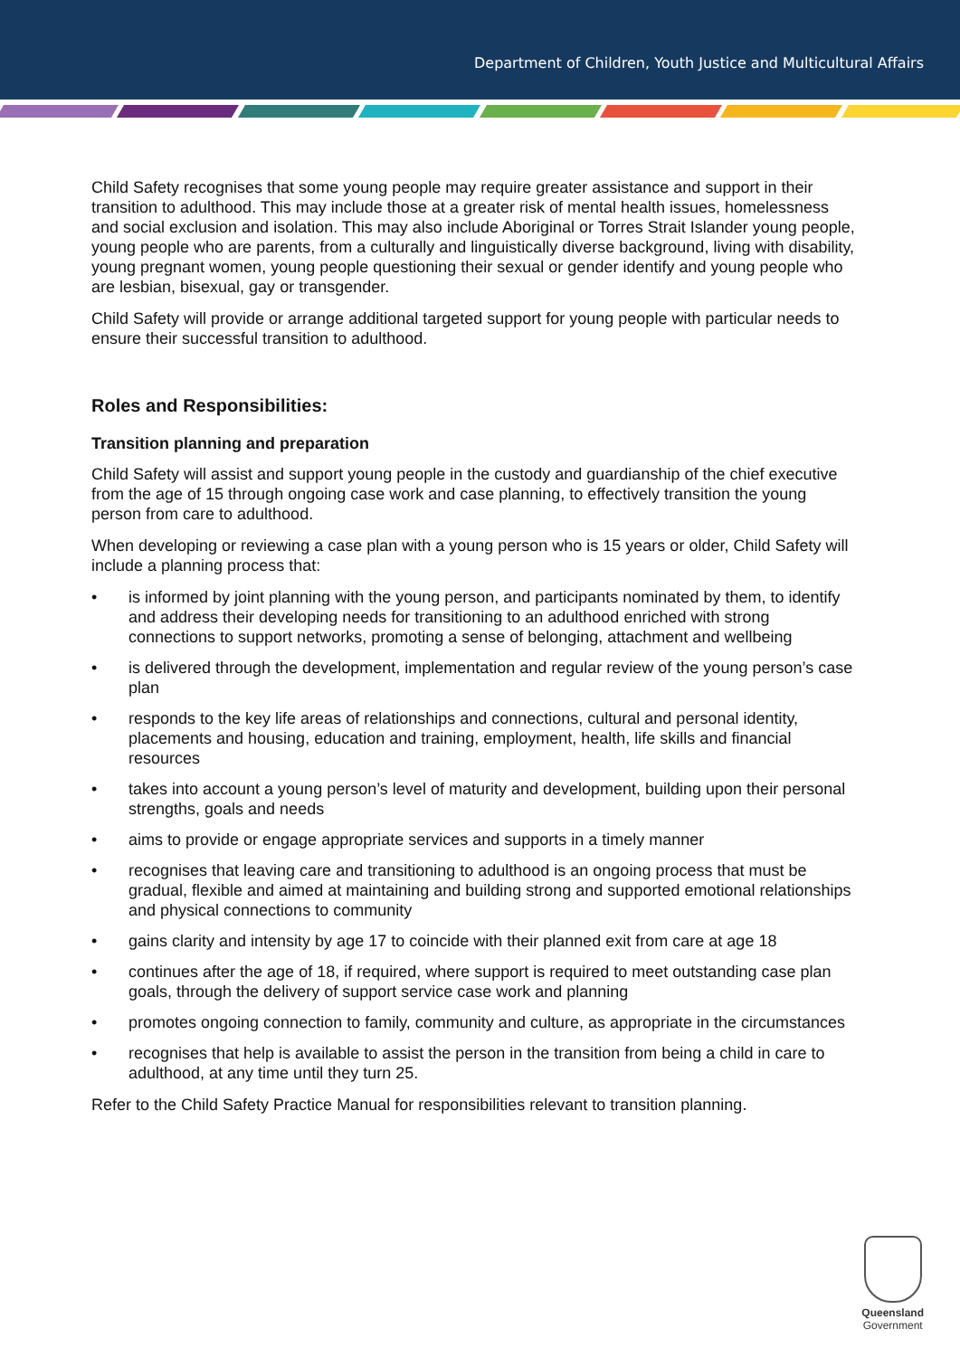Department of Children, Youth Justice and Multicultural Affairs
Child Safety recognises that some young people may require greater assistance and support in their transition to adulthood. This may include those at a greater risk of mental health issues, homelessness and social exclusion and isolation. This may also include Aboriginal or Torres Strait Islander young people, young people who are parents, from a culturally and linguistically diverse background, living with disability, young pregnant women, young people questioning their sexual or gender identify and young people who are lesbian, bisexual, gay or transgender.
Child Safety will provide or arrange additional targeted support for young people with particular needs to ensure their successful transition to adulthood.
Roles and Responsibilities:
Transition planning and preparation
Child Safety will assist and support young people in the custody and guardianship of the chief executive from the age of 15 through ongoing case work and case planning, to effectively transition the young person from care to adulthood.
When developing or reviewing a case plan with a young person who is 15 years or older, Child Safety will include a planning process that:
• is informed by joint planning with the young person, and participants nominated by them, to identify and address their developing needs for transitioning to an adulthood enriched with strong connections to support networks, promoting a sense of belonging, attachment and wellbeing
• is delivered through the development, implementation and regular review of the young person’s case plan
• responds to the key life areas of relationships and connections, cultural and personal identity, placements and housing, education and training, employment, health, life skills and financial resources
• takes into account a young person’s level of maturity and development, building upon their personal strengths, goals and needs
• aims to provide or engage appropriate services and supports in a timely manner
• recognises that leaving care and transitioning to adulthood is an ongoing process that must be gradual, flexible and aimed at maintaining and building strong and supported emotional relationships and physical connections to community
• gains clarity and intensity by age 17 to coincide with their planned exit from care at age 18
• continues after the age of 18, if required, where support is required to meet outstanding case plan goals, through the delivery of support service case work and planning
• promotes ongoing connection to family, community and culture, as appropriate in the circumstances
• recognises that help is available to assist the person in the transition from being a child in care to adulthood, at any time until they turn 25.
Refer to the Child Safety Practice Manual for responsibilities relevant to transition planning.
Queensland
Government